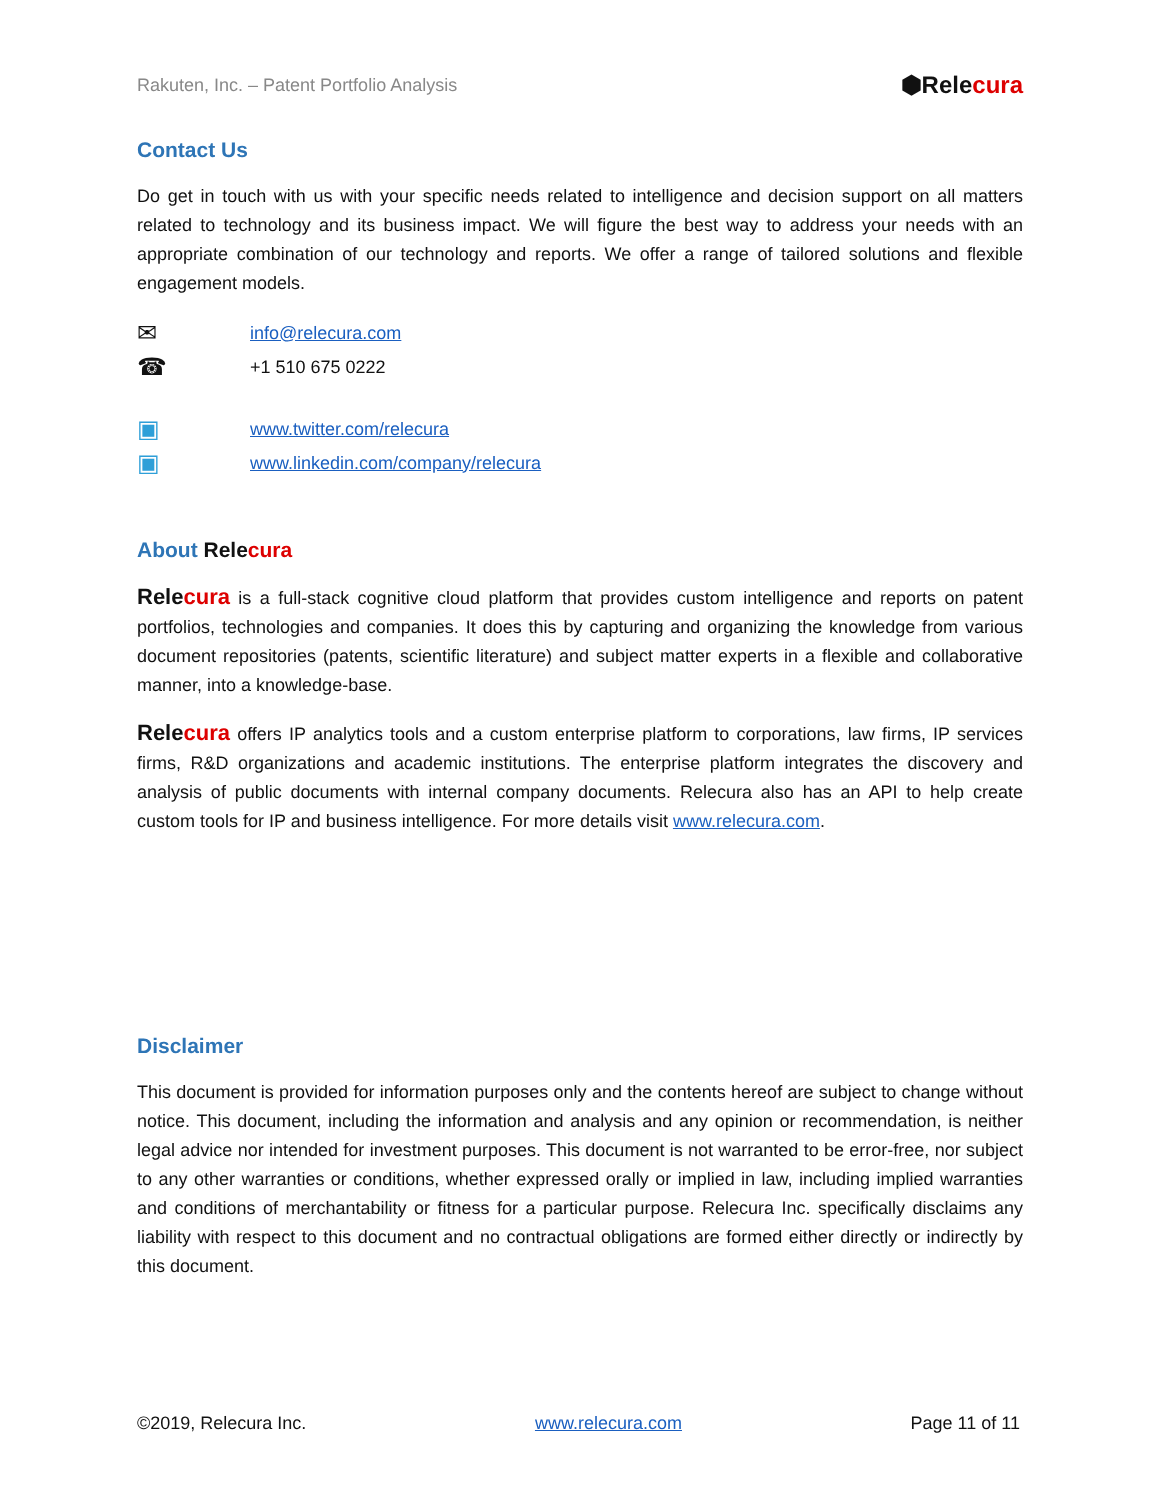Rakuten, Inc. – Patent Portfolio Analysis ⬢Relecura
Contact Us
Do get in touch with us with your specific needs related to intelligence and decision support on all matters related to technology and its business impact. We will figure the best way to address your needs with an appropriate combination of our technology and reports. We offer a range of tailored solutions and flexible engagement models.
✉ info@relecura.com
☎ +1 510 675 0222
▣ www.twitter.com/relecura
▣ www.linkedin.com/company/relecura
About Rele cura
Relecura is a full-stack cognitive cloud platform that provides custom intelligence and reports on patent portfolios, technologies and companies. It does this by capturing and organizing the knowledge from various document repositories (patents, scientific literature) and subject matter experts in a flexible and collaborative manner, into a knowledge-base.
Relecura offers IP analytics tools and a custom enterprise platform to corporations, law firms, IP services firms, R&D organizations and academic institutions. The enterprise platform integrates the discovery and analysis of public documents with internal company documents. Relecura also has an API to help create custom tools for IP and business intelligence. For more details visit www.relecura.com.
Disclaimer
This document is provided for information purposes only and the contents hereof are subject to change without notice. This document, including the information and analysis and any opinion or recommendation, is neither legal advice nor intended for investment purposes. This document is not warranted to be error-free, nor subject to any other warranties or conditions, whether expressed orally or implied in law, including implied warranties and conditions of merchantability or fitness for a particular purpose. Relecura Inc. specifically disclaims any liability with respect to this document and no contractual obligations are formed either directly or indirectly by this document.
©2019, Relecura Inc. www.relecura.com Page 11 of 11